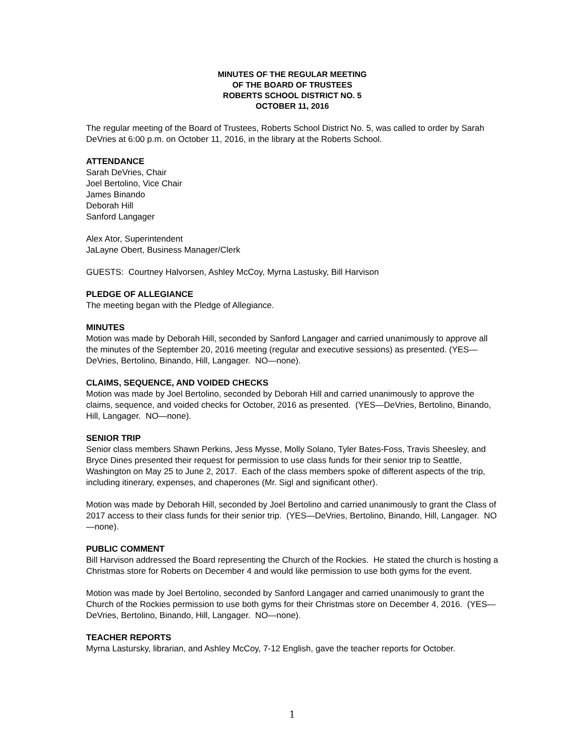MINUTES OF THE REGULAR MEETING
OF THE BOARD OF TRUSTEES
ROBERTS SCHOOL DISTRICT NO. 5
OCTOBER 11, 2016
The regular meeting of the Board of Trustees, Roberts School District No. 5, was called to order by Sarah DeVries at 6:00 p.m. on October 11, 2016, in the library at the Roberts School.
ATTENDANCE
Sarah DeVries, Chair
Joel Bertolino, Vice Chair
James Binando
Deborah Hill
Sanford Langager
Alex Ator, Superintendent
JaLayne Obert, Business Manager/Clerk
GUESTS: Courtney Halvorsen, Ashley McCoy, Myrna Lastusky, Bill Harvison
PLEDGE OF ALLEGIANCE
The meeting began with the Pledge of Allegiance.
MINUTES
Motion was made by Deborah Hill, seconded by Sanford Langager and carried unanimously to approve all the minutes of the September 20, 2016 meeting (regular and executive sessions) as presented. (YES— DeVries, Bertolino, Binando, Hill, Langager. NO—none).
CLAIMS, SEQUENCE, AND VOIDED CHECKS
Motion was made by Joel Bertolino, seconded by Deborah Hill and carried unanimously to approve the claims, sequence, and voided checks for October, 2016 as presented. (YES—DeVries, Bertolino, Binando, Hill, Langager. NO—none).
SENIOR TRIP
Senior class members Shawn Perkins, Jess Mysse, Molly Solano, Tyler Bates-Foss, Travis Sheesley, and Bryce Dines presented their request for permission to use class funds for their senior trip to Seattle, Washington on May 25 to June 2, 2017. Each of the class members spoke of different aspects of the trip, including itinerary, expenses, and chaperones (Mr. Sigl and significant other).
Motion was made by Deborah Hill, seconded by Joel Bertolino and carried unanimously to grant the Class of 2017 access to their class funds for their senior trip. (YES—DeVries, Bertolino, Binando, Hill, Langager. NO—none).
PUBLIC COMMENT
Bill Harvison addressed the Board representing the Church of the Rockies. He stated the church is hosting a Christmas store for Roberts on December 4 and would like permission to use both gyms for the event.
Motion was made by Joel Bertolino, seconded by Sanford Langager and carried unanimously to grant the Church of the Rockies permission to use both gyms for their Christmas store on December 4, 2016. (YES—DeVries, Bertolino, Binando, Hill, Langager. NO—none).
TEACHER REPORTS
Myrna Lastursky, librarian, and Ashley McCoy, 7-12 English, gave the teacher reports for October.
1